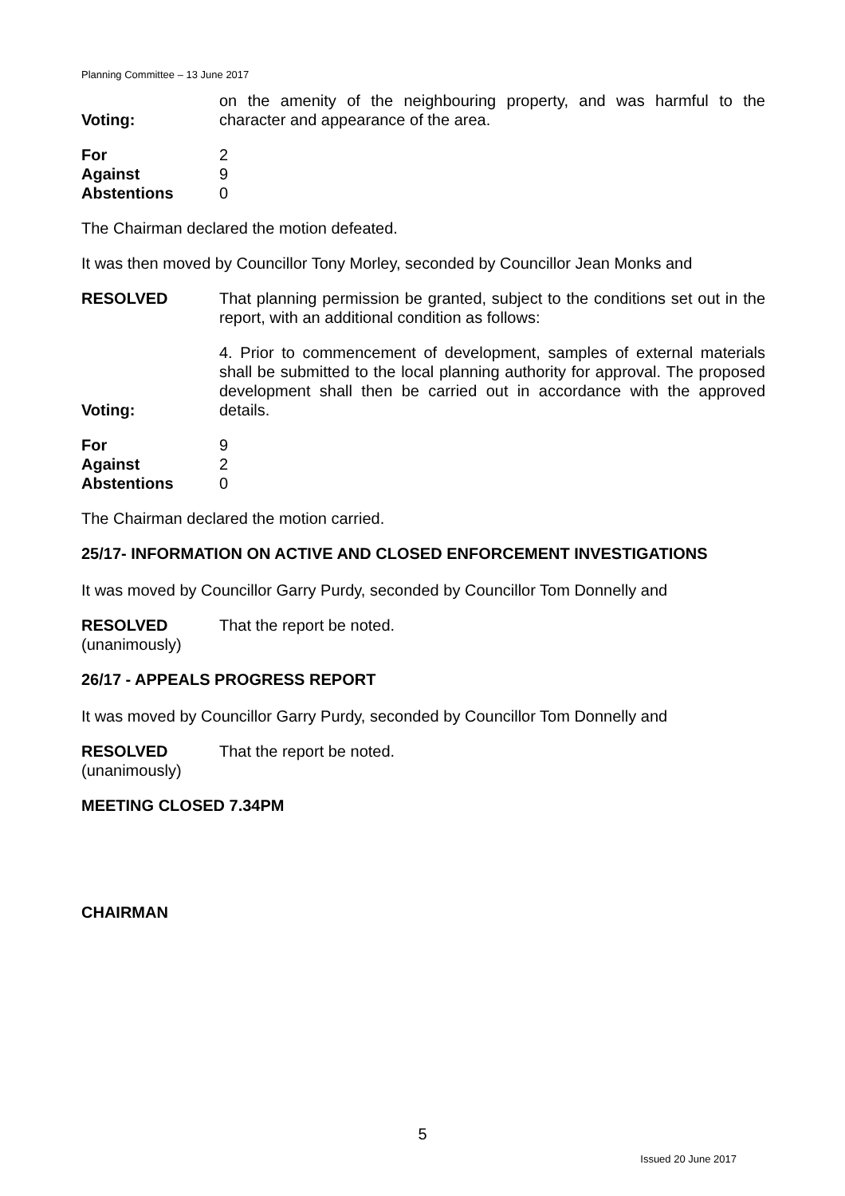Planning Committee – 13 June 2017
Voting: on the amenity of the neighbouring property, and was harmful to the character and appearance of the area.
| For | 2 |
| Against | 9 |
| Abstentions | 0 |
The Chairman declared the motion defeated.
It was then moved by Councillor Tony Morley, seconded by Councillor Jean Monks and
RESOLVED That planning permission be granted, subject to the conditions set out in the report, with an additional condition as follows:
Voting: 4. Prior to commencement of development, samples of external materials shall be submitted to the local planning authority for approval. The proposed development shall then be carried out in accordance with the approved details.
| For | 9 |
| Against | 2 |
| Abstentions | 0 |
The Chairman declared the motion carried.
25/17- INFORMATION ON ACTIVE AND CLOSED ENFORCEMENT INVESTIGATIONS
It was moved by Councillor Garry Purdy, seconded by Councillor Tom Donnelly and
RESOLVED That the report be noted.
(unanimously)
26/17 - APPEALS PROGRESS REPORT
It was moved by Councillor Garry Purdy, seconded by Councillor Tom Donnelly and
RESOLVED That the report be noted.
(unanimously)
MEETING CLOSED 7.34PM
CHAIRMAN
5
Issued 20 June 2017